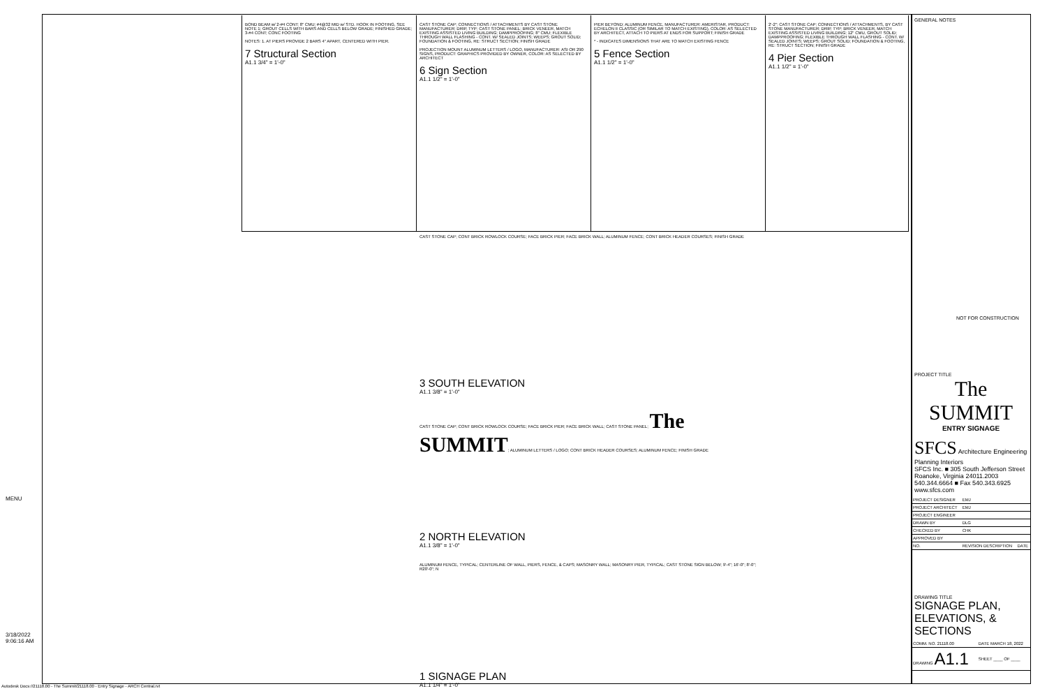BOND BEAM w/ 2-#4 CONT; 8" CMU; #4@32 MID w/ STD. HOOK IN FOOTING, SEE NOTE 1; GROUT CELLS WITH BARS AND CELLS BELOW GRADE; FINISHED GRADE; 3-#4 CONT; CONC FOOTING
NOTES: 1. AT PIERS PROVIDE 2 BARS 4" APART, CENTERED WITH PIER.
7 Structural Section
A1.1 3/4" = 1'-0"
CAST STONE CAP; CONNECTIONS / ATTACHMENTS BY CAST STONE MANUFACTURER; DRIP, TYP; CAST STONE PANEL; BRICK VENEER, MATCH EXISTING ASSISTED LIVING BUILDING; DAMPPROOFING; 8" CMU; FLEXIBLE THROUGH WALL FLASHING - CONT. W/ SEALED JOINTS; WEEPS; GROUT SOLID; FOUNDATION & FOOTING, RE: STRUCT SECTION; FINISH GRADE
PROJECTION MOUNT ALUMINUM LETTERS / LOGO, MANUFACTURER: ASI OR 290 SIGNS, PRODUCT: GRAPHICS PROVIDED BY OWNER, COLOR: AS SELECTED BY ARCHITECT
6 Sign Section
A1.1 1/2" = 1'-0"
PIER BEYOND; ALUMINUM FENCE, MANUFACTURER: AMERISTAR, PRODUCT: ECHELON II CLASSIC (OR SIMILAR TO MATCH EXISTING), COLOR: AS SELECTED BY ARCHITECT, ATTACH TO PIERS AT ENDS FOR SUPPORT; FINISH GRADE
* - INDICATES DIMENSIONS THAT ARE TO MATCH EXISTING FENCE
5 Fence Section
A1.1 1/2" = 1'-0"
2'-2"; CAST STONE CAP; CONNECTIONS / ATTACHMENTS, BY CAST STONE MANUFACTURER; DRIP, TYP; BRICK VENEER, MATCH EXISTING ASSISTED LIVING BUILDING; 12" CMU, GROUT SOLID; DAMPPROOFING; FLEXIBLE THROUGH WALL FLASHING - CONT. W/ SEALED JOINTS; WEEPS; GROUT SOLID; FOUNDATION & FOOTING, RE: STRUCT SECTION; FINISH GRADE
4 Pier Section
A1.1 1/2" = 1'-0"
CAST STONE CAP; CONT BRICK ROWLOCK COURSE; FACE BRICK PIER; FACE BRICK WALL; ALUMINUM FENCE; CONT BRICK HEADER COURSES; FINISH GRADE
3 SOUTH ELEVATION
A1.1 3/8" = 1'-0"
CAST STONE CAP; CONT BRICK ROWLOCK COURSE; FACE BRICK PIER; FACE BRICK WALL; CAST STONE PANEL; The SUMMIT; ALUMINUM LETTERS / LOGO; CONT BRICK HEADER COURSES; ALUMINUM FENCE; FINISH GRADE
2 NORTH ELEVATION
A1.1 3/8" = 1'-0"
ALUMINUM FENCE, TYPICAL; CENTERLINE OF WALL, PIERS, FENCE, & CAPS; MASONRY WALL; MASONRY PIER, TYPICAL; CAST STONE SIGN BELOW; 9'-4"; 16'-0"; 8'-0"; R20'-0"; N
1 SIGNAGE PLAN
A1.1 1/4" = 1'-0"
GENERAL NOTES
NOT FOR CONSTRUCTION
PROJECT TITLE
The SUMMIT
ENTRY SIGNAGE
SFCS Architecture Engineering Planning Interiors
SFCS Inc. ■ 305 South Jefferson Street Roanoke, Virginia 24011.2003
540.344.6664 ■ Fax 540.343.6925
www.sfcs.com
| PROJECT DESIGNER | EMJ | |
| PROJECT ARCHITECT | EMJ | |
| PROJECT ENGINEER | | |
| DRAWN BY | DLG | |
| CHECKED BY | CHK | |
| APPROVED BY | | |
| NO. | REVISION DESCRIPTION | DATE |
DRAWING TITLE
SIGNAGE PLAN, ELEVATIONS, & SECTIONS
| COMM. NO. 21118.00 | DATE MARCH 18, 2022 |
| DRAWING A1.1 | SHEET ____ OF ____ |
MENU
3/18/2022
9:06:16 AM
Autodesk Docs://21118.00 - The Summit/21118.00 - Entry Signage - ARCH Central.rvt